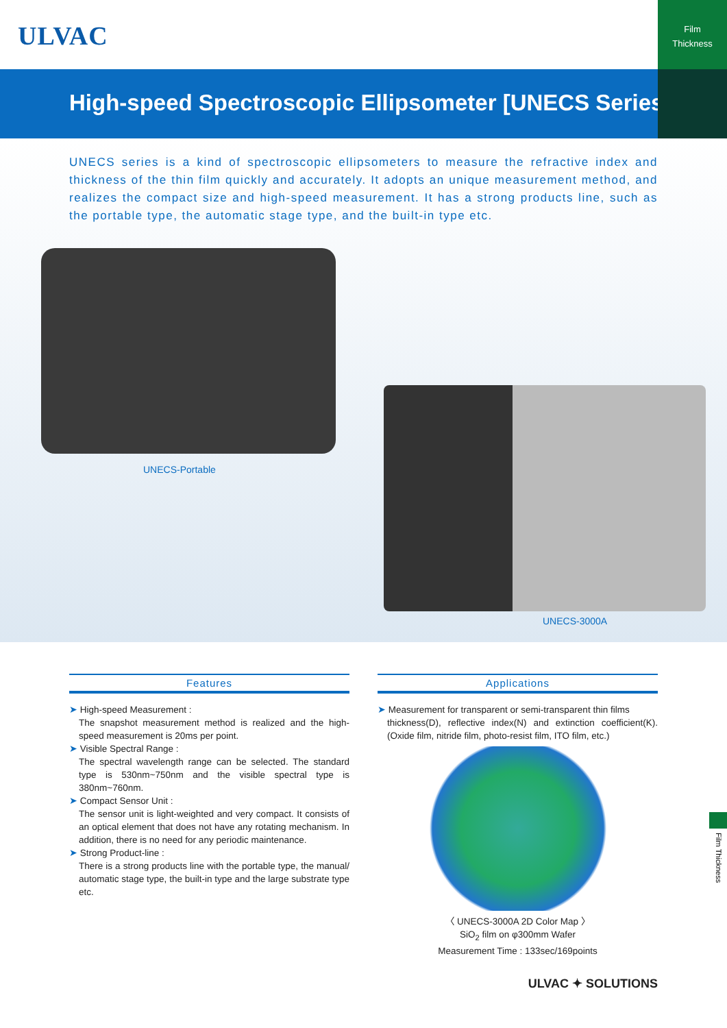ULVAC
Film
Thickness
High-speed Spectroscopic Ellipsometer [UNECS Series]
UNECS series is a kind of spectroscopic ellipsometers to measure the refractive index and thickness of the thin film quickly and accurately. It adopts an unique measurement method, and realizes the compact size and high-speed measurement. It has a strong products line, such as the portable type, the automatic stage type, and the built-in type etc.
UNECS-Portable
UNECS-3000A
Features
➤ High-speed Measurement :
The snapshot measurement method is realized and the high-speed measurement is 20ms per point.
➤ Visible Spectral Range :
The spectral wavelength range can be selected. The standard type is 530nm~750nm and the visible spectral type is 380nm~760nm.
➤ Compact Sensor Unit :
The sensor unit is light-weighted and very compact. It consists of an optical element that does not have any rotating mechanism. In addition, there is no need for any periodic maintenance.
➤ Strong Product-line :
There is a strong products line with the portable type, the manual/ automatic stage type, the built-in type and the large substrate type etc.
Applications
➤ Measurement for transparent or semi-transparent thin films
thickness(D), reflective index(N) and extinction coefficient(K). (Oxide film, nitride film, photo-resist film, ITO film, etc.)
〈 UNECS-3000A 2D Color Map 〉
SiO<sub>2</sub> film on φ300mm Wafer
Measurement Time : 133sec/169points
ULVAC ✦ SOLUTIONS
Film Thickness